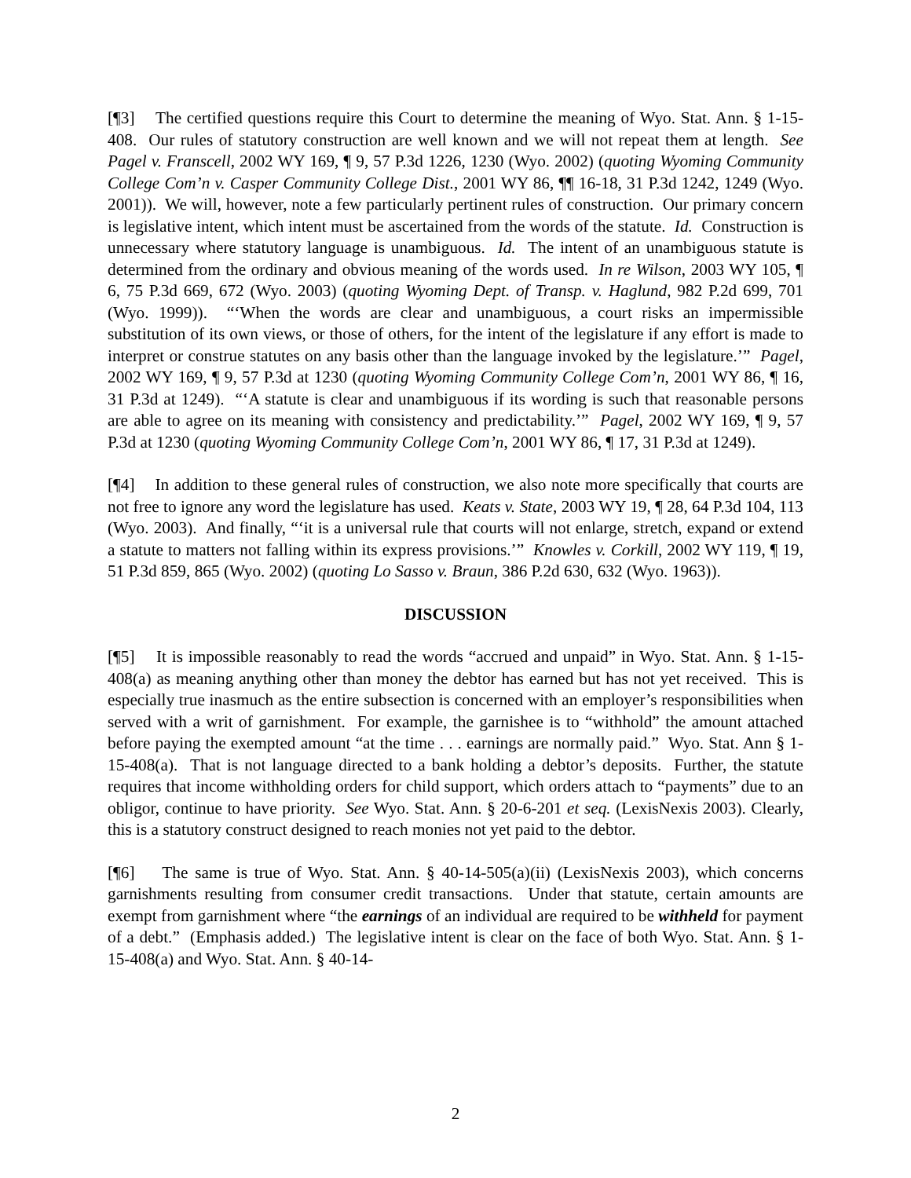[¶3] The certified questions require this Court to determine the meaning of Wyo. Stat. Ann. § 1-15-408. Our rules of statutory construction are well known and we will not repeat them at length. See Pagel v. Franscell, 2002 WY 169, ¶ 9, 57 P.3d 1226, 1230 (Wyo. 2002) (quoting Wyoming Community College Com’n v. Casper Community College Dist., 2001 WY 86, ¶¶ 16-18, 31 P.3d 1242, 1249 (Wyo. 2001)). We will, however, note a few particularly pertinent rules of construction. Our primary concern is legislative intent, which intent must be ascertained from the words of the statute. Id. Construction is unnecessary where statutory language is unambiguous. Id. The intent of an unambiguous statute is determined from the ordinary and obvious meaning of the words used. In re Wilson, 2003 WY 105, ¶ 6, 75 P.3d 669, 672 (Wyo. 2003) (quoting Wyoming Dept. of Transp. v. Haglund, 982 P.2d 699, 701 (Wyo. 1999)). “‘When the words are clear and unambiguous, a court risks an impermissible substitution of its own views, or those of others, for the intent of the legislature if any effort is made to interpret or construe statutes on any basis other than the language invoked by the legislature.’” Pagel, 2002 WY 169, ¶ 9, 57 P.3d at 1230 (quoting Wyoming Community College Com’n, 2001 WY 86, ¶ 16, 31 P.3d at 1249). “‘A statute is clear and unambiguous if its wording is such that reasonable persons are able to agree on its meaning with consistency and predictability.’” Pagel, 2002 WY 169, ¶ 9, 57 P.3d at 1230 (quoting Wyoming Community College Com’n, 2001 WY 86, ¶ 17, 31 P.3d at 1249).
[¶4] In addition to these general rules of construction, we also note more specifically that courts are not free to ignore any word the legislature has used. Keats v. State, 2003 WY 19, ¶ 28, 64 P.3d 104, 113 (Wyo. 2003). And finally, “‘it is a universal rule that courts will not enlarge, stretch, expand or extend a statute to matters not falling within its express provisions.’” Knowles v. Corkill, 2002 WY 119, ¶ 19, 51 P.3d 859, 865 (Wyo. 2002) (quoting Lo Sasso v. Braun, 386 P.2d 630, 632 (Wyo. 1963)).
DISCUSSION
[¶5] It is impossible reasonably to read the words “accrued and unpaid” in Wyo. Stat. Ann. § 1-15-408(a) as meaning anything other than money the debtor has earned but has not yet received. This is especially true inasmuch as the entire subsection is concerned with an employer’s responsibilities when served with a writ of garnishment. For example, the garnishee is to “withhold” the amount attached before paying the exempted amount “at the time . . . earnings are normally paid.” Wyo. Stat. Ann § 1-15-408(a). That is not language directed to a bank holding a debtor’s deposits. Further, the statute requires that income withholding orders for child support, which orders attach to “payments” due to an obligor, continue to have priority. See Wyo. Stat. Ann. § 20-6-201 et seq. (LexisNexis 2003). Clearly, this is a statutory construct designed to reach monies not yet paid to the debtor.
[¶6] The same is true of Wyo. Stat. Ann. § 40-14-505(a)(ii) (LexisNexis 2003), which concerns garnishments resulting from consumer credit transactions. Under that statute, certain amounts are exempt from garnishment where “the earnings of an individual are required to be withheld for payment of a debt.” (Emphasis added.) The legislative intent is clear on the face of both Wyo. Stat. Ann. § 1-15-408(a) and Wyo. Stat. Ann. § 40-14-
2